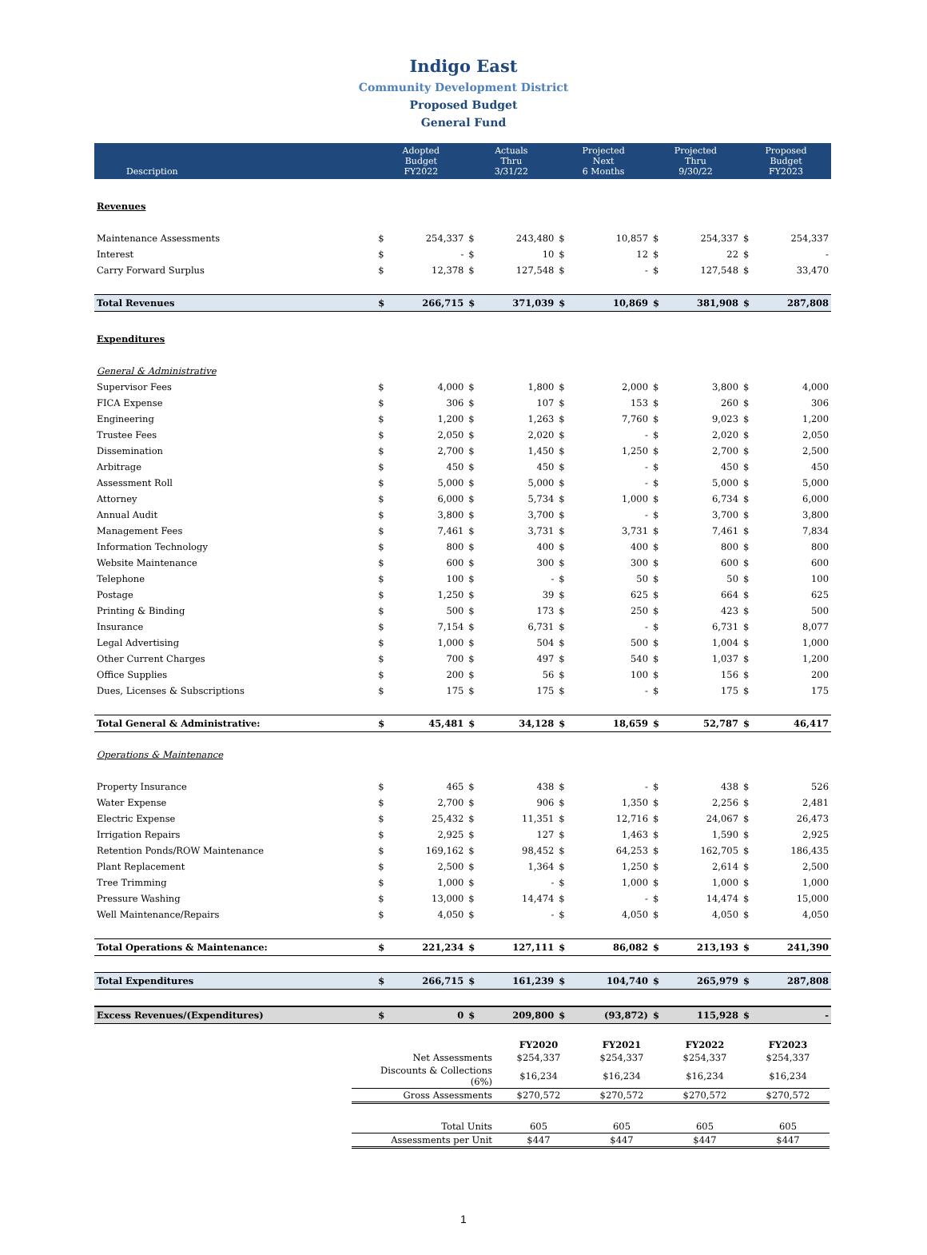Indigo East
Community Development District
Proposed Budget
General Fund
| Description | Adopted Budget FY2022 | | Actuals Thru 3/31/22 | | Projected Next 6 Months | | Projected Thru 9/30/22 | | Proposed Budget FY2023 | |
| --- | --- | --- | --- | --- | --- | --- | --- | --- | --- | --- |
| Revenues | | | | | | | | | | |
| Maintenance Assessments | $ | 254,337 | $ | 243,480 | $ | 10,857 | $ | 254,337 | $ | 254,337 |
| Interest | $ | - | $ | 10 | $ | 12 | $ | 22 | $ | - |
| Carry Forward Surplus | $ | 12,378 | $ | 127,548 | $ | - | $ | 127,548 | $ | 33,470 |
| Total Revenues | $ | 266,715 | $ | 371,039 | $ | 10,869 | $ | 381,908 | $ | 287,808 |
| Expenditures | | | | | | | | | | |
| General & Administrative | | | | | | | | | | |
| Supervisor Fees | $ | 4,000 | $ | 1,800 | $ | 2,000 | $ | 3,800 | $ | 4,000 |
| FICA Expense | $ | 306 | $ | 107 | $ | 153 | $ | 260 | $ | 306 |
| Engineering | $ | 1,200 | $ | 1,263 | $ | 7,760 | $ | 9,023 | $ | 1,200 |
| Trustee Fees | $ | 2,050 | $ | 2,020 | $ | - | $ | 2,020 | $ | 2,050 |
| Dissemination | $ | 2,700 | $ | 1,450 | $ | 1,250 | $ | 2,700 | $ | 2,500 |
| Arbitrage | $ | 450 | $ | 450 | $ | - | $ | 450 | $ | 450 |
| Assessment Roll | $ | 5,000 | $ | 5,000 | $ | - | $ | 5,000 | $ | 5,000 |
| Attorney | $ | 6,000 | $ | 5,734 | $ | 1,000 | $ | 6,734 | $ | 6,000 |
| Annual Audit | $ | 3,800 | $ | 3,700 | $ | - | $ | 3,700 | $ | 3,800 |
| Management Fees | $ | 7,461 | $ | 3,731 | $ | 3,731 | $ | 7,461 | $ | 7,834 |
| Information Technology | $ | 800 | $ | 400 | $ | 400 | $ | 800 | $ | 800 |
| Website Maintenance | $ | 600 | $ | 300 | $ | 300 | $ | 600 | $ | 600 |
| Telephone | $ | 100 | $ | - | $ | 50 | $ | 50 | $ | 100 |
| Postage | $ | 1,250 | $ | 39 | $ | 625 | $ | 664 | $ | 625 |
| Printing & Binding | $ | 500 | $ | 173 | $ | 250 | $ | 423 | $ | 500 |
| Insurance | $ | 7,154 | $ | 6,731 | $ | - | $ | 6,731 | $ | 8,077 |
| Legal Advertising | $ | 1,000 | $ | 504 | $ | 500 | $ | 1,004 | $ | 1,000 |
| Other Current Charges | $ | 700 | $ | 497 | $ | 540 | $ | 1,037 | $ | 1,200 |
| Office Supplies | $ | 200 | $ | 56 | $ | 100 | $ | 156 | $ | 200 |
| Dues, Licenses & Subscriptions | $ | 175 | $ | 175 | $ | - | $ | 175 | $ | 175 |
| Total General & Administrative: | $ | 45,481 | $ | 34,128 | $ | 18,659 | $ | 52,787 | $ | 46,417 |
| Operations & Maintenance | | | | | | | | | | |
| Property Insurance | $ | 465 | $ | 438 | $ | - | $ | 438 | $ | 526 |
| Water Expense | $ | 2,700 | $ | 906 | $ | 1,350 | $ | 2,256 | $ | 2,481 |
| Electric Expense | $ | 25,432 | $ | 11,351 | $ | 12,716 | $ | 24,067 | $ | 26,473 |
| Irrigation Repairs | $ | 2,925 | $ | 127 | $ | 1,463 | $ | 1,590 | $ | 2,925 |
| Retention Ponds/ROW Maintenance | $ | 169,162 | $ | 98,452 | $ | 64,253 | $ | 162,705 | $ | 186,435 |
| Plant Replacement | $ | 2,500 | $ | 1,364 | $ | 1,250 | $ | 2,614 | $ | 2,500 |
| Tree Trimming | $ | 1,000 | $ | - | $ | 1,000 | $ | 1,000 | $ | 1,000 |
| Pressure Washing | $ | 13,000 | $ | 14,474 | $ | - | $ | 14,474 | $ | 15,000 |
| Well Maintenance/Repairs | $ | 4,050 | $ | - | $ | 4,050 | $ | 4,050 | $ | 4,050 |
| Total Operations & Maintenance: | $ | 221,234 | $ | 127,111 | $ | 86,082 | $ | 213,193 | $ | 241,390 |
| Total Expenditures | $ | 266,715 | $ | 161,239 | $ | 104,740 | $ | 265,979 | $ | 287,808 |
| Excess Revenues/(Expenditures) | $ | 0 | $ | 209,800 | $ | (93,872) | $ | 115,928 | $ | - |
| | FY2020 | FY2021 | FY2022 | FY2023 |
| Net Assessments | $254,337 | $254,337 | $254,337 | $254,337 |
| Discounts & Collections (6%) | $16,234 | $16,234 | $16,234 | $16,234 |
| Gross Assessments | $270,572 | $270,572 | $270,572 | $270,572 |
| Total Units | 605 | 605 | 605 | 605 |
| Assessments per Unit | $447 | $447 | $447 | $447 |
1